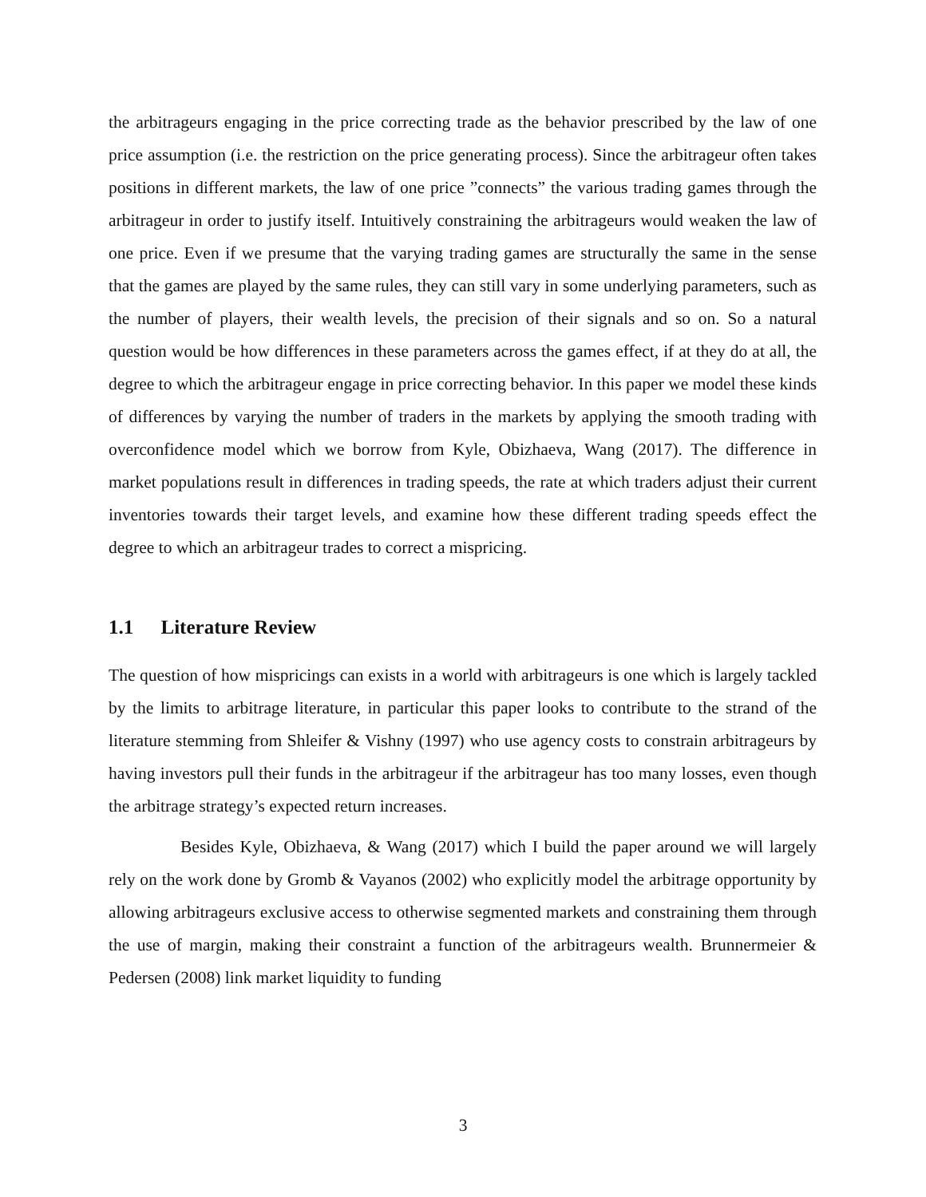the arbitrageurs engaging in the price correcting trade as the behavior prescribed by the law of one price assumption (i.e. the restriction on the price generating process). Since the arbitrageur often takes positions in different markets, the law of one price ”connects” the various trading games through the arbitrageur in order to justify itself. Intuitively constraining the arbitrageurs would weaken the law of one price. Even if we presume that the varying trading games are structurally the same in the sense that the games are played by the same rules, they can still vary in some underlying parameters, such as the number of players, their wealth levels, the precision of their signals and so on. So a natural question would be how differences in these parameters across the games effect, if at they do at all, the degree to which the arbitrageur engage in price correcting behavior. In this paper we model these kinds of differences by varying the number of traders in the markets by applying the smooth trading with overconfidence model which we borrow from Kyle, Obizhaeva, Wang (2017). The difference in market populations result in differences in trading speeds, the rate at which traders adjust their current inventories towards their target levels, and examine how these different trading speeds effect the degree to which an arbitrageur trades to correct a mispricing.
1.1 Literature Review
The question of how mispricings can exists in a world with arbitrageurs is one which is largely tackled by the limits to arbitrage literature, in particular this paper looks to contribute to the strand of the literature stemming from Shleifer & Vishny (1997) who use agency costs to constrain arbitrageurs by having investors pull their funds in the arbitrageur if the arbitrageur has too many losses, even though the arbitrage strategy’s expected return increases.
Besides Kyle, Obizhaeva, & Wang (2017) which I build the paper around we will largely rely on the work done by Gromb & Vayanos (2002) who explicitly model the arbitrage opportunity by allowing arbitrageurs exclusive access to otherwise segmented markets and constraining them through the use of margin, making their constraint a function of the arbitrageurs wealth. Brunnermeier & Pedersen (2008) link market liquidity to funding
3